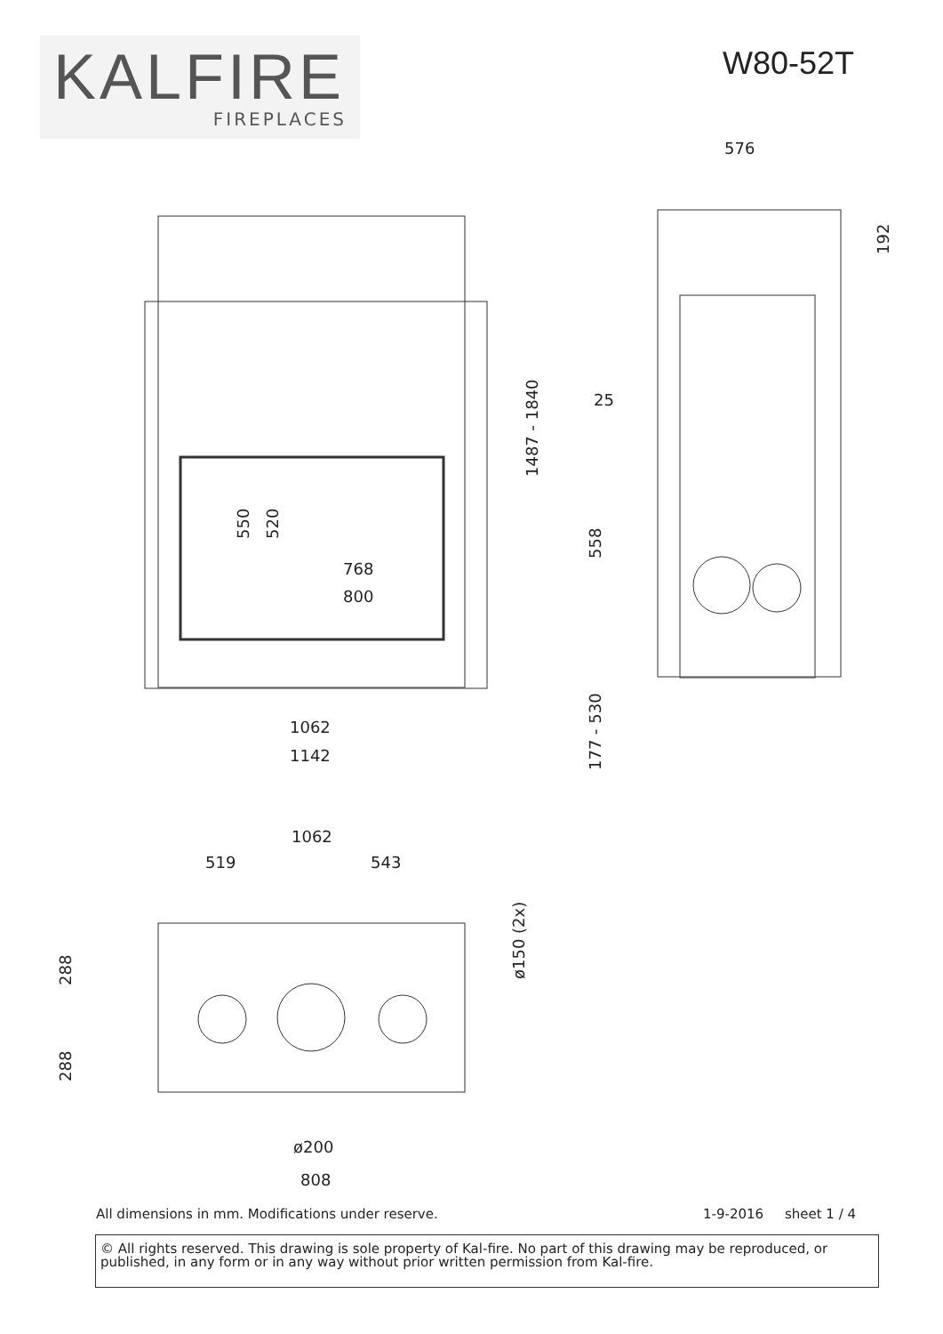KALFIRE
FIREPLACES
W80-52T
1062
1142
768
800
550
520
1487 - 1840
576
192
25
558
177 - 530
1062
519
543
288
288
ø150 (2x)
ø200
808
All dimensions in mm. Modifications under reserve. 1-9-2016 sheet 1 / 4
© All rights reserved. This drawing is sole property of Kal-fire. No part of this drawing may be reproduced, or published, in any form or in any way without prior written permission from Kal-fire.